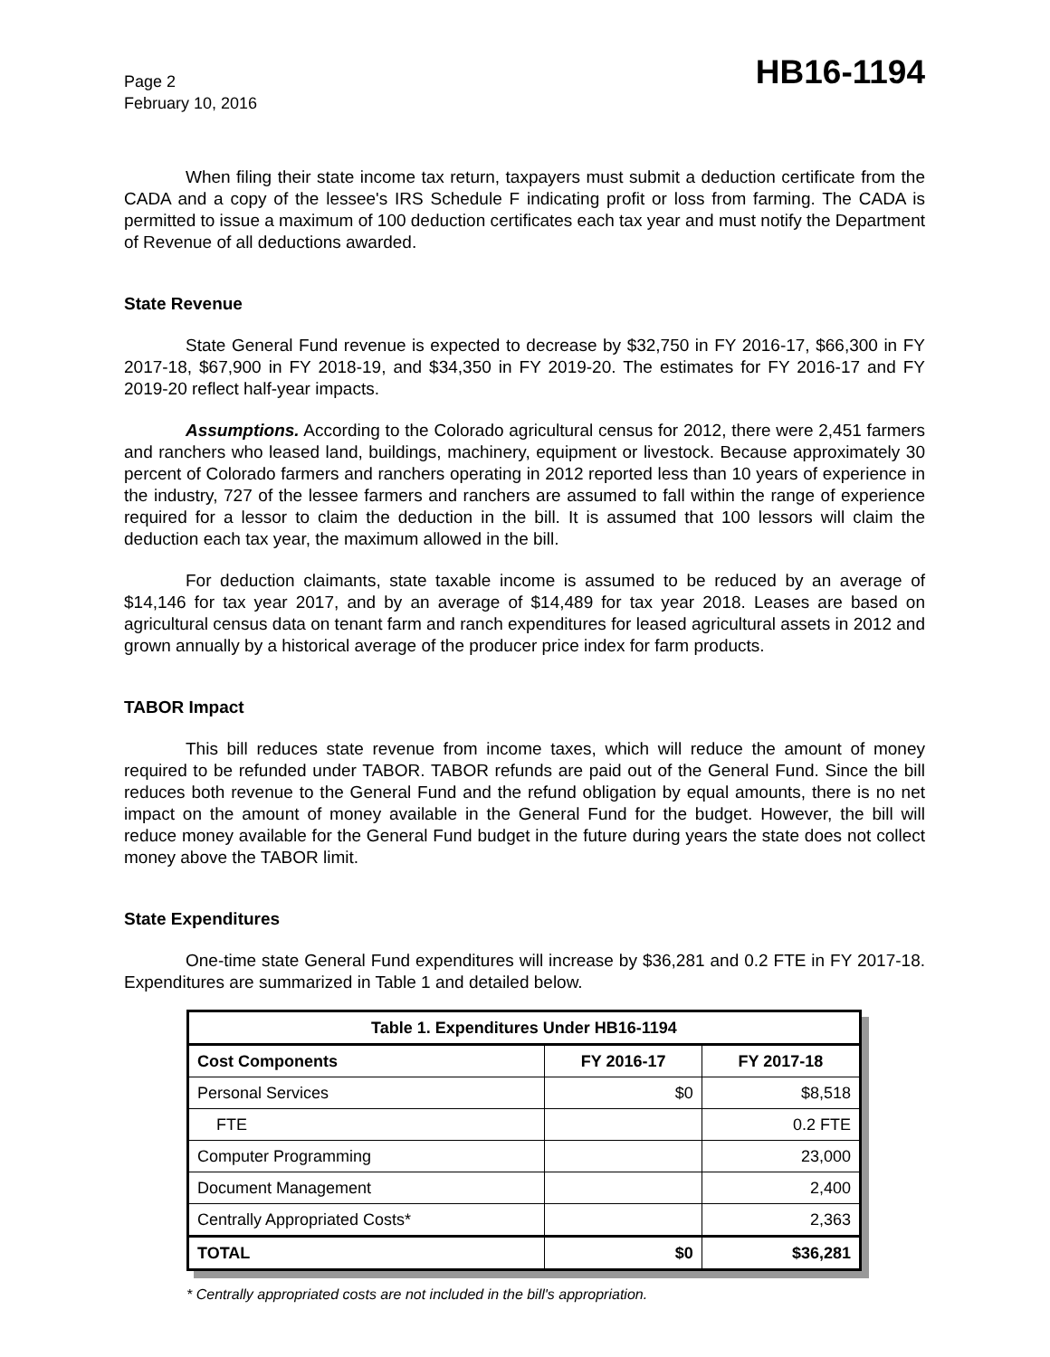Page 2
February 10, 2016
HB16-1194
When filing their state income tax return, taxpayers must submit a deduction certificate from the CADA and a copy of the lessee's IRS Schedule F indicating profit or loss from farming. The CADA is permitted to issue a maximum of 100 deduction certificates each tax year and must notify the Department of Revenue of all deductions awarded.
State Revenue
State General Fund revenue is expected to decrease by $32,750 in FY 2016-17, $66,300 in FY 2017-18, $67,900 in FY 2018-19, and $34,350 in FY 2019-20. The estimates for FY 2016-17 and FY 2019-20 reflect half-year impacts.
Assumptions. According to the Colorado agricultural census for 2012, there were 2,451 farmers and ranchers who leased land, buildings, machinery, equipment or livestock. Because approximately 30 percent of Colorado farmers and ranchers operating in 2012 reported less than 10 years of experience in the industry, 727 of the lessee farmers and ranchers are assumed to fall within the range of experience required for a lessor to claim the deduction in the bill. It is assumed that 100 lessors will claim the deduction each tax year, the maximum allowed in the bill.
For deduction claimants, state taxable income is assumed to be reduced by an average of $14,146 for tax year 2017, and by an average of $14,489 for tax year 2018. Leases are based on agricultural census data on tenant farm and ranch expenditures for leased agricultural assets in 2012 and grown annually by a historical average of the producer price index for farm products.
TABOR Impact
This bill reduces state revenue from income taxes, which will reduce the amount of money required to be refunded under TABOR. TABOR refunds are paid out of the General Fund. Since the bill reduces both revenue to the General Fund and the refund obligation by equal amounts, there is no net impact on the amount of money available in the General Fund for the budget. However, the bill will reduce money available for the General Fund budget in the future during years the state does not collect money above the TABOR limit.
State Expenditures
One-time state General Fund expenditures will increase by $36,281 and 0.2 FTE in FY 2017-18. Expenditures are summarized in Table 1 and detailed below.
| Table 1. Expenditures Under HB16-1194 | | |
| --- | --- | --- |
| Cost Components | FY 2016-17 | FY 2017-18 |
| Personal Services | $0 | $8,518 |
| FTE | | 0.2 FTE |
| Computer Programming | | 23,000 |
| Document Management | | 2,400 |
| Centrally Appropriated Costs* | | 2,363 |
| TOTAL | $0 | $36,281 |
* Centrally appropriated costs are not included in the bill's appropriation.